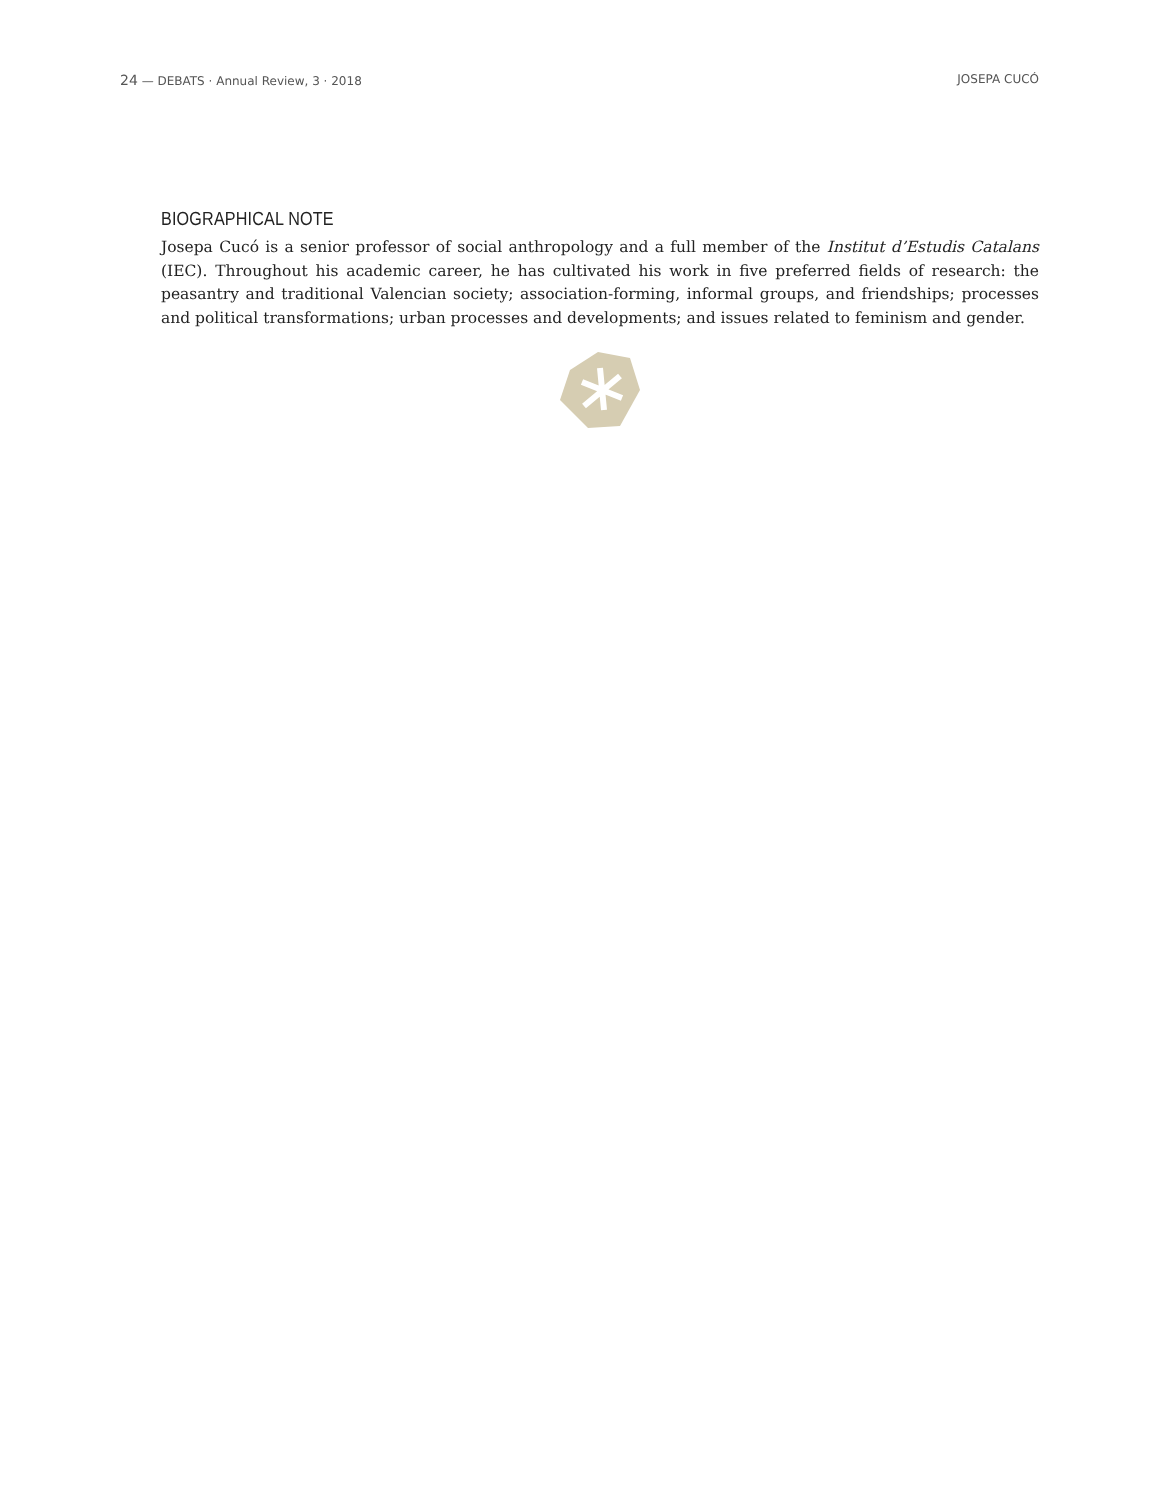24 — DEBATS · Annual Review, 3 · 2018 JOSEPA CUCÓ
BIOGRAPHICAL NOTE
Josepa Cucó is a senior professor of social anthropology and a full member of the Institut d’Estudis Catalans (IEC). Throughout his academic career, he has cultivated his work in five preferred fields of research: the peasantry and traditional Valencian society; association-forming, informal groups, and friendships; processes and political transformations; urban processes and developments; and issues related to feminism and gender.